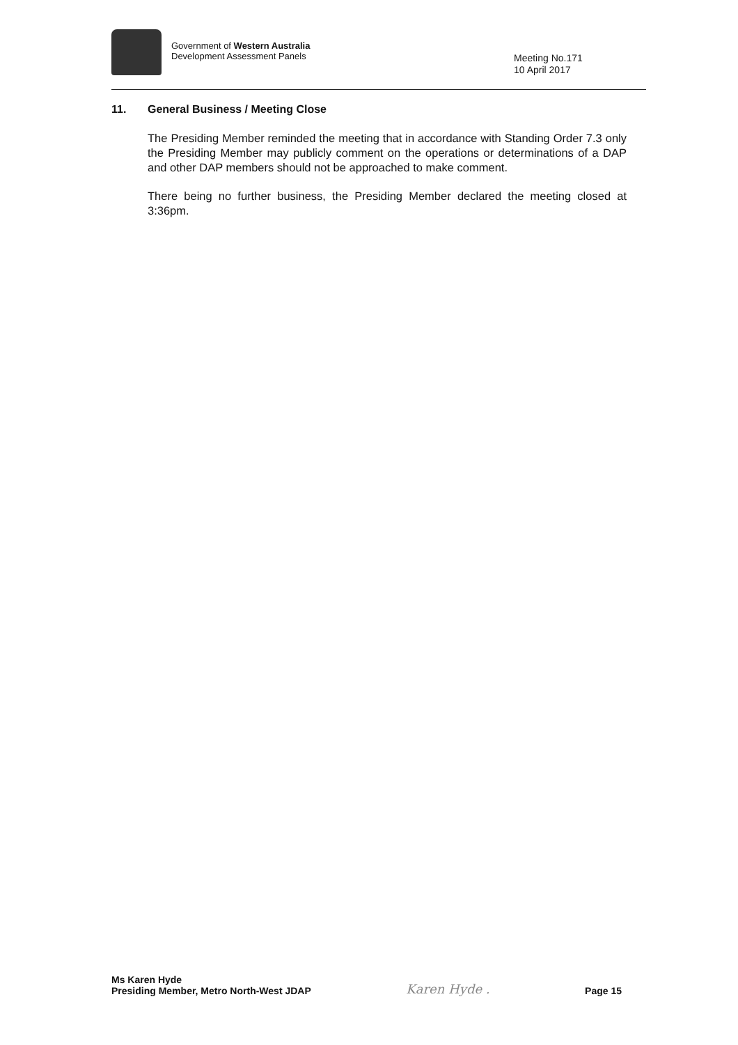Government of Western Australia
Development Assessment Panels
Meeting No.171
10 April 2017
11. General Business / Meeting Close
The Presiding Member reminded the meeting that in accordance with Standing Order 7.3 only the Presiding Member may publicly comment on the operations or determinations of a DAP and other DAP members should not be approached to make comment.
There being no further business, the Presiding Member declared the meeting closed at 3:36pm.
Ms Karen Hyde
Presiding Member, Metro North-West JDAP
Karen Hyde .
Page 15